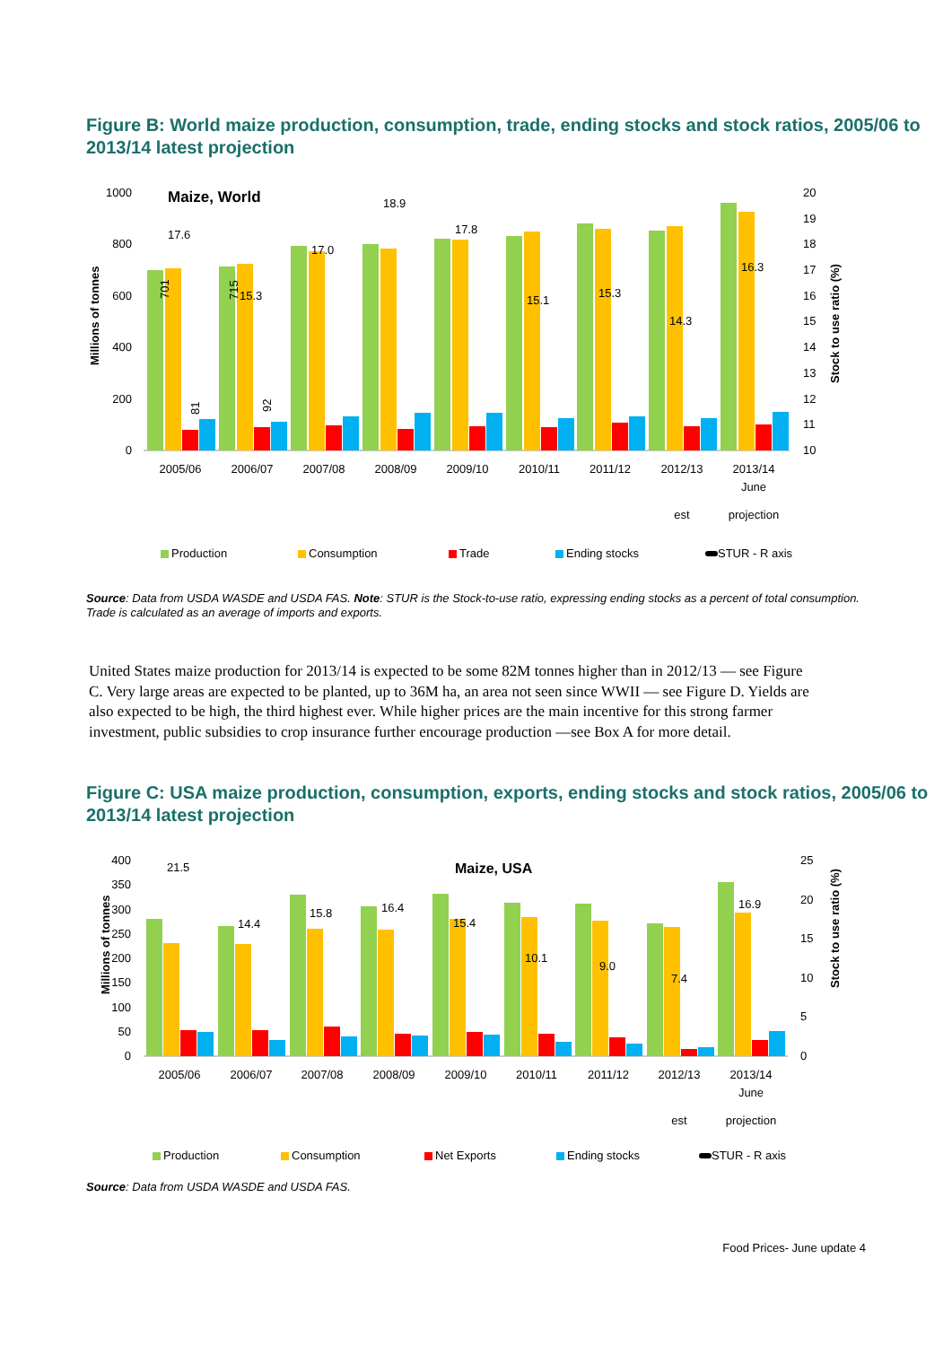Figure B: World maize production, consumption, trade, ending stocks and stock ratios, 2005/06 to 2013/14 latest projection
Millions of tonnes
Maize, World
1000
800
600
400
200
0
17.6
15.3
17.0
18.9
17.8
15.1
15.3
14.3
16.3
701
715
81
92
20
19
18
17
16
15
14
13
12
11
10
Stock to use ratio (%)
2005/06
2006/07
2007/08
2008/09
2009/10
2010/11
2011/12
2012/13
2013/14
June
est
projection
Production
Consumption
Trade
Ending stocks
STUR - R axis
Source: Data from USDA WASDE and USDA FAS. Note: STUR is the Stock-to-use ratio, expressing ending stocks as a percent of total consumption. Trade is calculated as an average of imports and exports.
United States maize production for 2013/14 is expected to be some 82M tonnes higher than in 2012/13 — see Figure C. Very large areas are expected to be planted, up to 36M ha, an area not seen since WWII — see Figure D. Yields are also expected to be high, the third highest ever. While higher prices are the main incentive for this strong farmer investment, public subsidies to crop insurance further encourage production —see Box A for more detail.
Figure C: USA maize production, consumption, exports, ending stocks and stock ratios, 2005/06 to 2013/14 latest projection
Maize, USA
400
350
300
250
200
150
100
50
0
21.5
14.4
15.8
16.4
15.4
10.1
9.0
7.4
16.9
25
20
15
10
5
0
Stock to use ratio (%)
Millions of tonnes
2005/06
2006/07
2007/08
2008/09
2009/10
2010/11
2011/12
2012/13
2013/14
June
est
projection
Production
Consumption
Net Exports
Ending stocks
STUR - R axis
Source: Data from USDA WASDE and USDA FAS.
Food Prices- June update 4